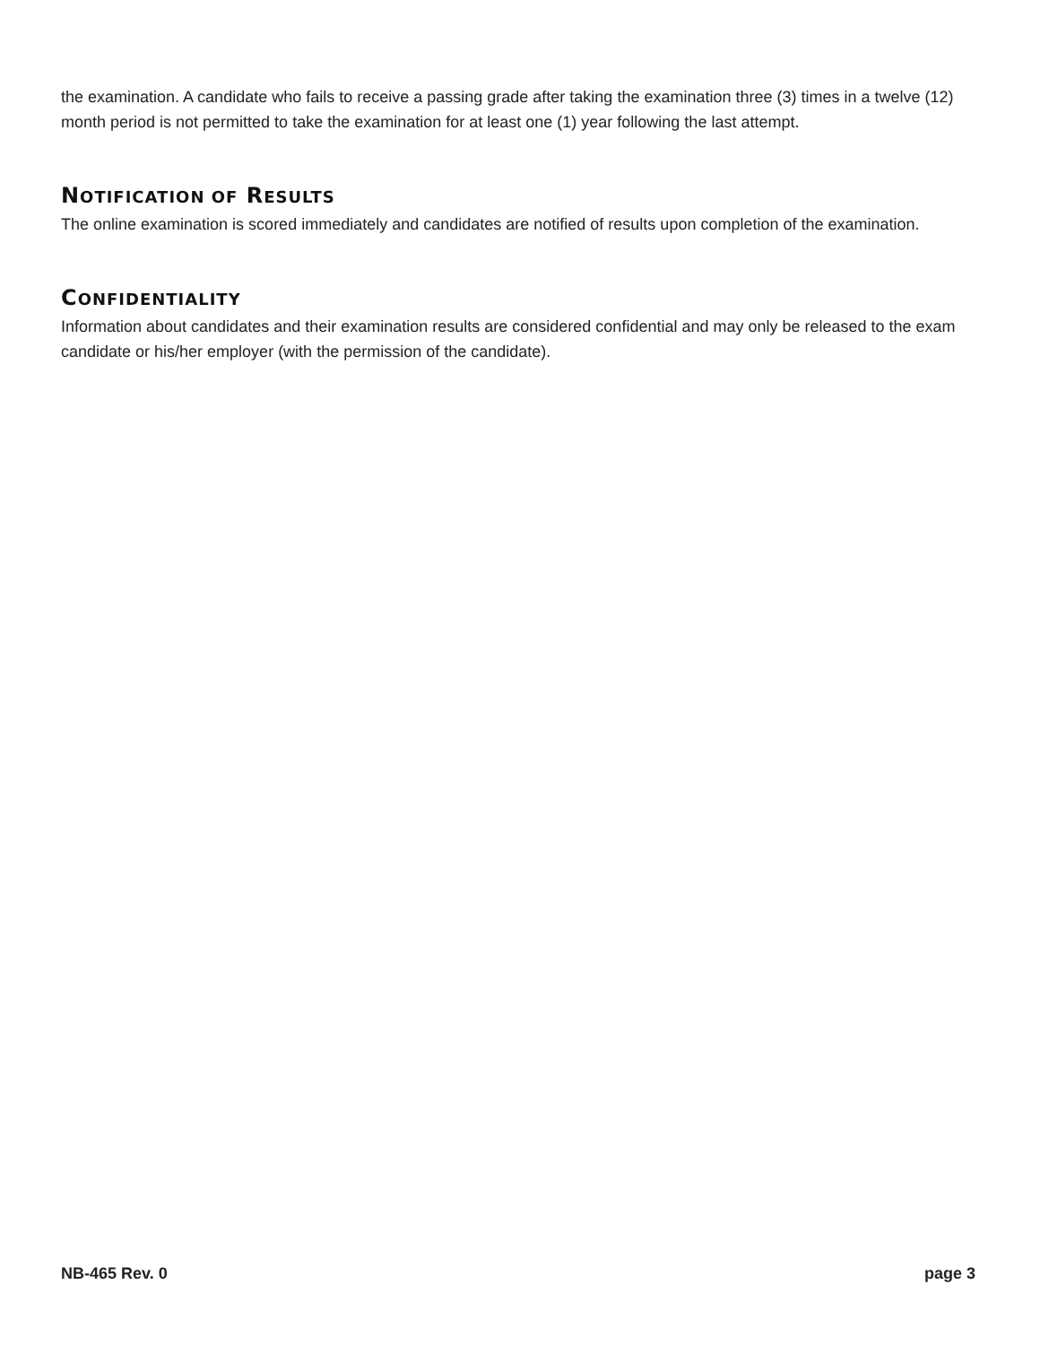the examination. A candidate who fails to receive a passing grade after taking the examination three (3) times in a twelve (12) month period is not permitted to take the examination for at least one (1) year following the last attempt.
NOTIFICATION OF RESULTS
The online examination is scored immediately and candidates are notified of results upon completion of the examination.
CONFIDENTIALITY
Information about candidates and their examination results are considered confidential and may only be released to the exam candidate or his/her employer (with the permission of the candidate).
NB-465 Rev. 0 page 3